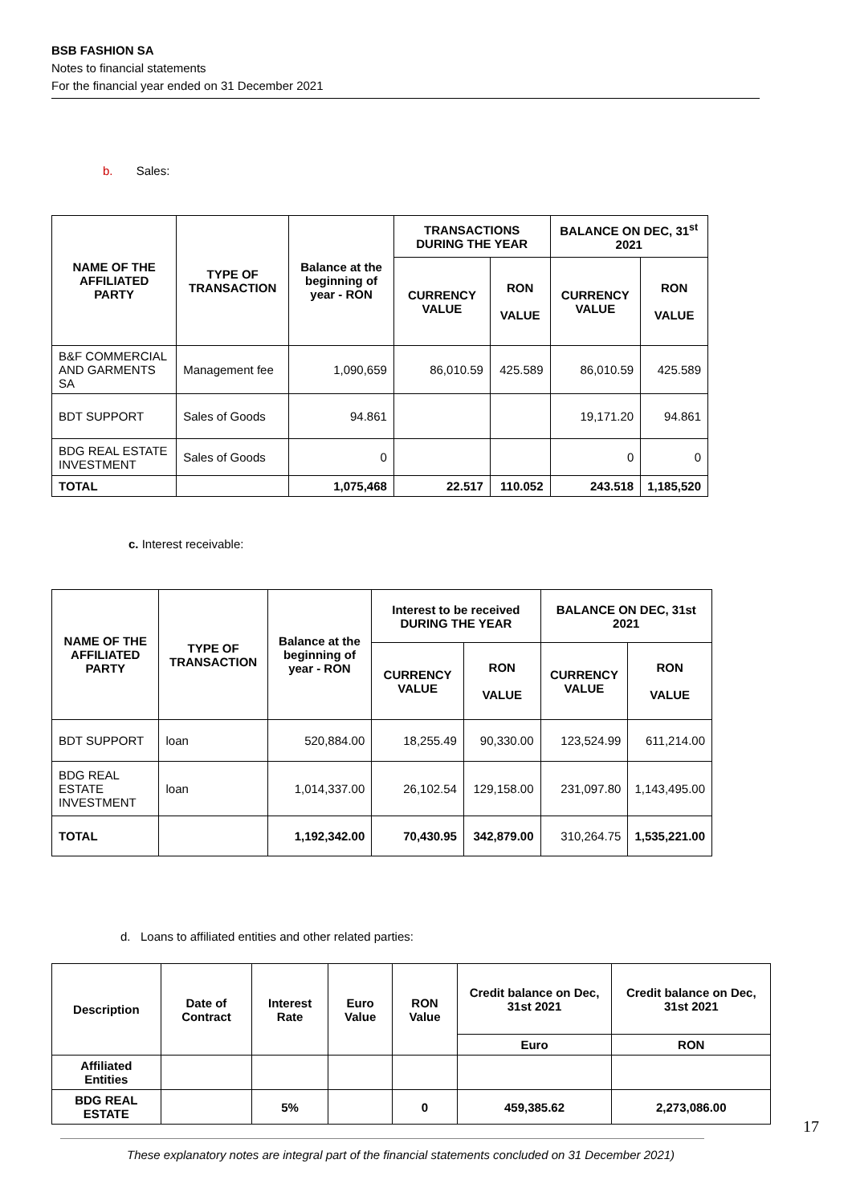BSB FASHION SA
Notes to financial statements
For the financial year ended on 31 December 2021
b. Sales:
| NAME OF THE AFFILIATED PARTY | TYPE OF TRANSACTION | Balance at the beginning of year - RON | TRANSACTIONS DURING THE YEAR | | BALANCE ON DEC, 31<sup>st</sup> 2021 | |
| --- | --- | --- | --- | --- | --- | --- |
| | | | CURRENCY VALUE | RON VALUE | CURRENCY VALUE | RON VALUE |
| B&F COMMERCIAL AND GARMENTS SA | Management fee | 1,090,659 | 86,010.59 | 425.589 | 86,010.59 | 425.589 |
| BDT SUPPORT | Sales of Goods | 94.861 | | | 19,171.20 | 94.861 |
| BDG REAL ESTATE INVESTMENT | Sales of Goods | 0 | | | 0 | 0 |
| TOTAL | | 1,075,468 | 22.517 | 110.052 | 243.518 | 1,185,520 |
c. Interest receivable:
| NAME OF THE AFFILIATED PARTY | TYPE OF TRANSACTION | Balance at the beginning of year - RON | Interest to be received DURING THE YEAR | | BALANCE ON DEC, 31st 2021 | |
| --- | --- | --- | --- | --- | --- | --- |
| | | | CURRENCY VALUE | RON VALUE | CURRENCY VALUE | RON VALUE |
| BDT SUPPORT | loan | 520,884.00 | 18,255.49 | 90,330.00 | 123,524.99 | 611,214.00 |
| BDG REAL ESTATE INVESTMENT | loan | 1,014,337.00 | 26,102.54 | 129,158.00 | 231,097.80 | 1,143,495.00 |
| TOTAL | | 1,192,342.00 | 70,430.95 | 342,879.00 | 310,264.75 | 1,535,221.00 |
d. Loans to affiliated entities and other related parties:
| Description | Date of Contract | Interest Rate | Euro Value | RON Value | Credit balance on Dec, 31st 2021 | Credit balance on Dec, 31st 2021 |
| --- | --- | --- | --- | --- | --- | --- |
| | | | | | Euro | RON |
| Affiliated Entities | | | | | | |
| BDG REAL ESTATE | | 5% | | 0 | 459,385.62 | 2,273,086.00 |
17
These explanatory notes are integral part of the financial statements concluded on 31 December 2021)